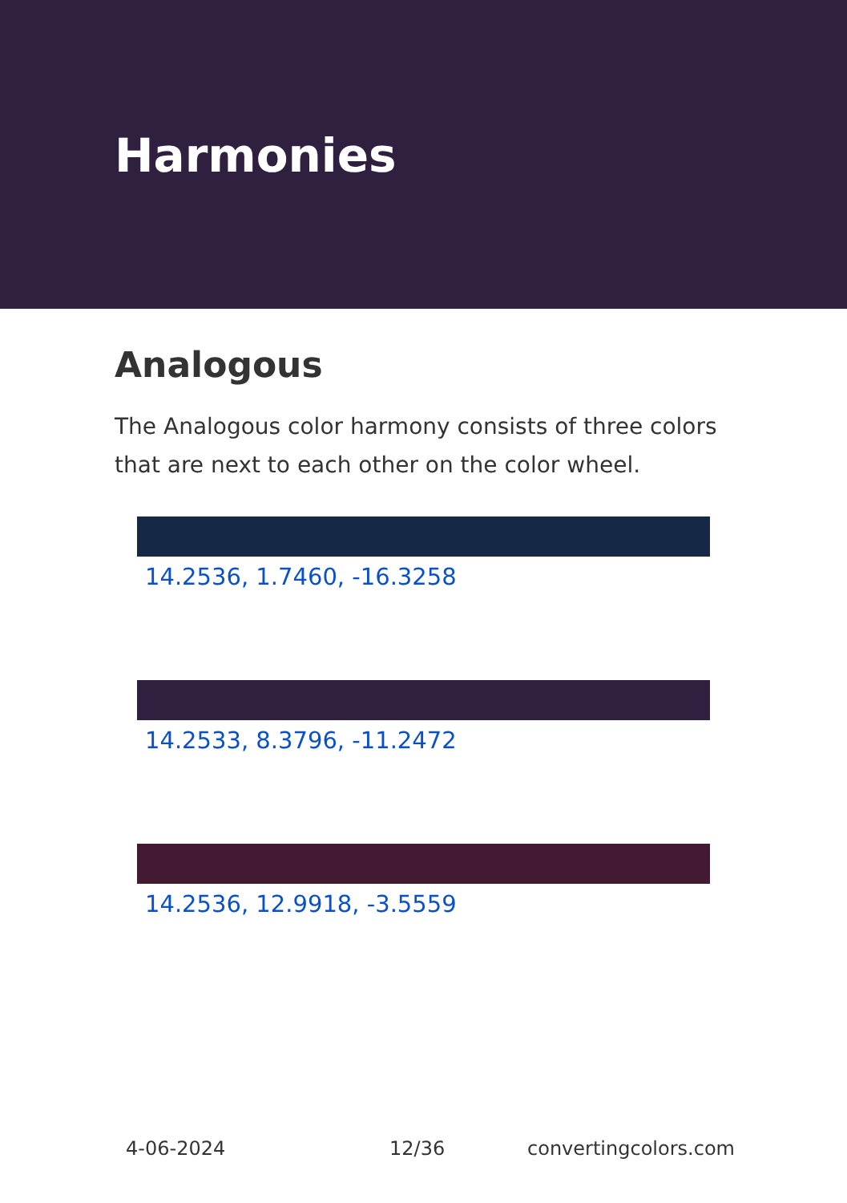Harmonies
Analogous
The Analogous color harmony consists of three colors that are next to each other on the color wheel.
14.2536, 1.7460, -16.3258
14.2533, 8.3796, -11.2472
14.2536, 12.9918, -3.5559
4-06-2024 12/36 convertingcolors.com